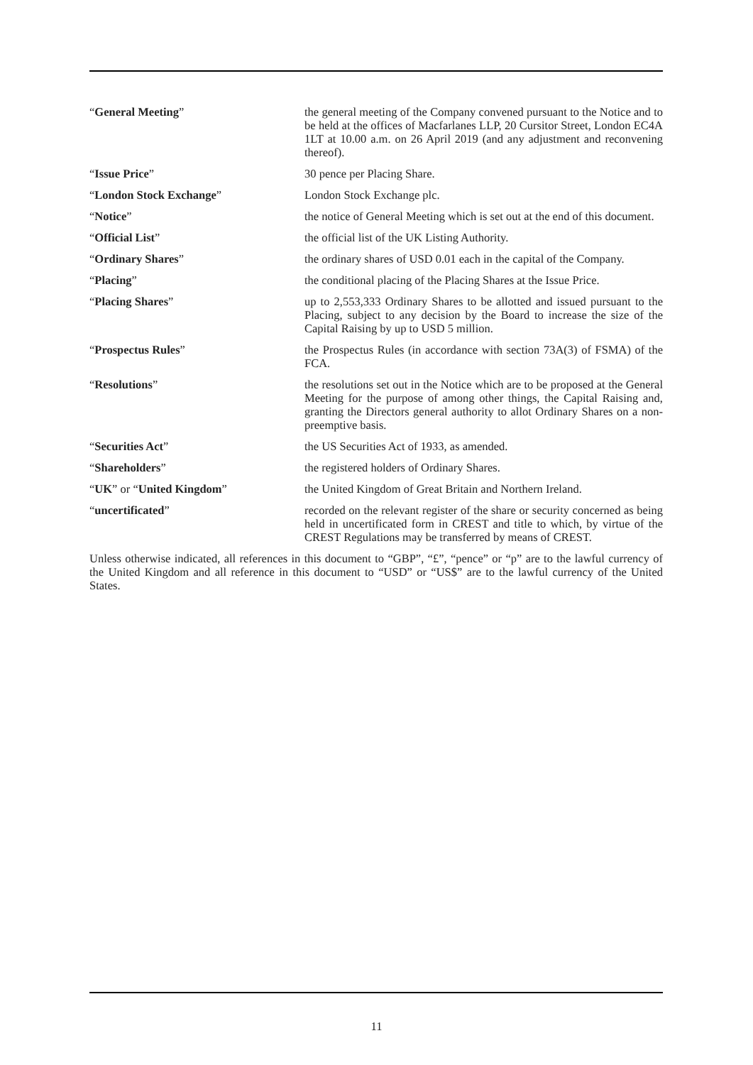| “ General Meeting ” | the general meeting of the Company convened pursuant to the Notice and to be held at the offices of Macfarlanes LLP, 20 Cursitor Street, London EC4A 1LT at 10.00 a.m. on 26 April 2019 (and any adjustment and reconvening thereof). |
| “ Issue Price ” | 30 pence per Placing Share. |
| “ London Stock Exchange ” | London Stock Exchange plc. |
| “ Notice ” | the notice of General Meeting which is set out at the end of this document. |
| “ Official List ” | the official list of the UK Listing Authority. |
| “ Ordinary Shares ” | the ordinary shares of USD 0.01 each in the capital of the Company. |
| “ Placing ” | the conditional placing of the Placing Shares at the Issue Price. |
| “ Placing Shares ” | up to 2,553,333 Ordinary Shares to be allotted and issued pursuant to the Placing, subject to any decision by the Board to increase the size of the Capital Raising by up to USD 5 million. |
| “ Prospectus Rules ” | the Prospectus Rules (in accordance with section 73A(3) of FSMA) of the FCA. |
| “ Resolutions ” | the resolutions set out in the Notice which are to be proposed at the General Meeting for the purpose of among other things, the Capital Raising and, granting the Directors general authority to allot Ordinary Shares on a non-preemptive basis. |
| “ Securities Act ” | the US Securities Act of 1933, as amended. |
| “ Shareholders ” | the registered holders of Ordinary Shares. |
| “ UK ” or “ United Kingdom ” | the United Kingdom of Great Britain and Northern Ireland. |
| “ uncertificated ” | recorded on the relevant register of the share or security concerned as being held in uncertificated form in CREST and title to which, by virtue of the CREST Regulations may be transferred by means of CREST. |
Unless otherwise indicated, all references in this document to “GBP”, “£”, “pence” or “p” are to the lawful currency of the United Kingdom and all reference in this document to “USD” or “US$” are to the lawful currency of the United States.
11